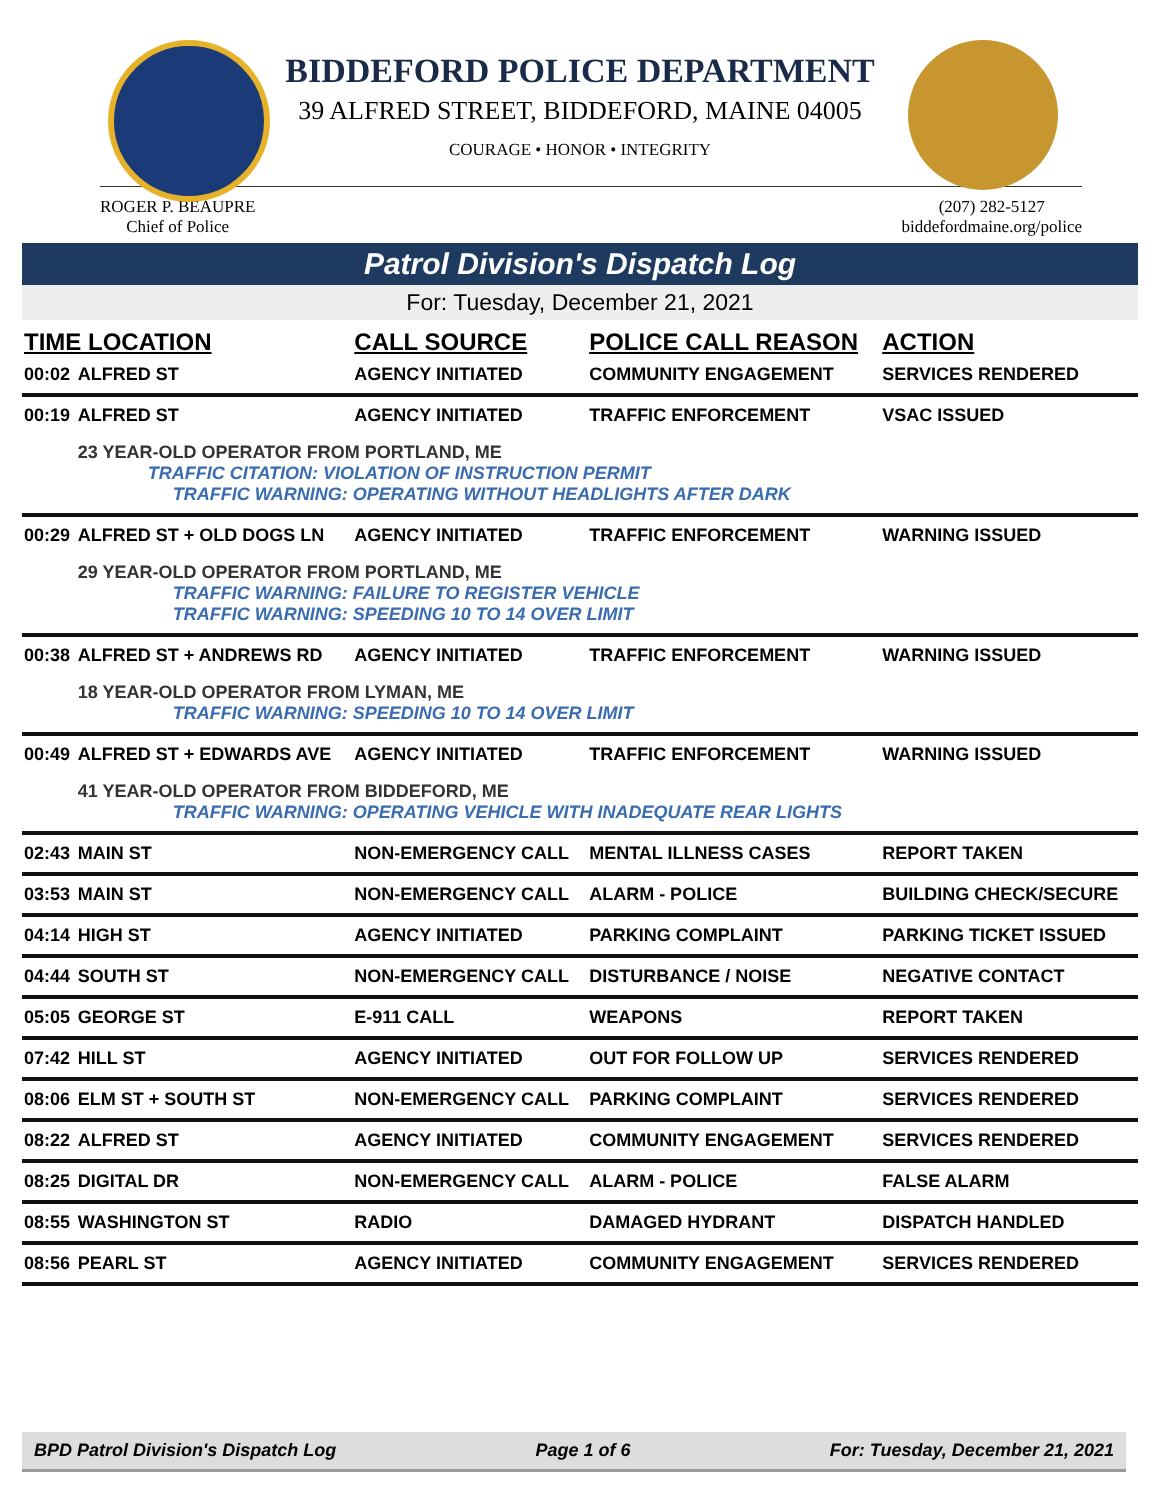BIDDEFORD POLICE DEPARTMENT
39 ALFRED STREET, BIDDEFORD, MAINE 04005
COURAGE • HONOR • INTEGRITY
ROGER P. BEAUPRE
Chief of Police
(207) 282-5127
biddefordmaine.org/police
Patrol Division's Dispatch Log
For: Tuesday, December 21, 2021
| TIME LOCATION | | CALL SOURCE | POLICE CALL REASON | ACTION |
| --- | --- | --- | --- | --- |
| 00:02 | ALFRED ST | AGENCY INITIATED | COMMUNITY ENGAGEMENT | SERVICES RENDERED |
| 00:19 | ALFRED ST | AGENCY INITIATED | TRAFFIC ENFORCEMENT | VSAC ISSUED |
| | 23 YEAR-OLD OPERATOR FROM PORTLAND, ME TRAFFIC CITATION: VIOLATION OF INSTRUCTION PERMIT TRAFFIC WARNING: OPERATING WITHOUT HEADLIGHTS AFTER DARK | | | |
| 00:29 | ALFRED ST + OLD DOGS LN | AGENCY INITIATED | TRAFFIC ENFORCEMENT | WARNING ISSUED |
| | 29 YEAR-OLD OPERATOR FROM PORTLAND, ME TRAFFIC WARNING: FAILURE TO REGISTER VEHICLE TRAFFIC WARNING: SPEEDING 10 TO 14 OVER LIMIT | | | |
| 00:38 | ALFRED ST + ANDREWS RD | AGENCY INITIATED | TRAFFIC ENFORCEMENT | WARNING ISSUED |
| | 18 YEAR-OLD OPERATOR FROM LYMAN, ME TRAFFIC WARNING: SPEEDING 10 TO 14 OVER LIMIT | | | |
| 00:49 | ALFRED ST + EDWARDS AVE | AGENCY INITIATED | TRAFFIC ENFORCEMENT | WARNING ISSUED |
| | 41 YEAR-OLD OPERATOR FROM BIDDEFORD, ME TRAFFIC WARNING: OPERATING VEHICLE WITH INADEQUATE REAR LIGHTS | | | |
| 02:43 | MAIN ST | NON-EMERGENCY CALL | MENTAL ILLNESS CASES | REPORT TAKEN |
| 03:53 | MAIN ST | NON-EMERGENCY CALL | ALARM - POLICE | BUILDING CHECK/SECURE |
| 04:14 | HIGH ST | AGENCY INITIATED | PARKING COMPLAINT | PARKING TICKET ISSUED |
| 04:44 | SOUTH ST | NON-EMERGENCY CALL | DISTURBANCE / NOISE | NEGATIVE CONTACT |
| 05:05 | GEORGE ST | E-911 CALL | WEAPONS | REPORT TAKEN |
| 07:42 | HILL ST | AGENCY INITIATED | OUT FOR FOLLOW UP | SERVICES RENDERED |
| 08:06 | ELM ST + SOUTH ST | NON-EMERGENCY CALL | PARKING COMPLAINT | SERVICES RENDERED |
| 08:22 | ALFRED ST | AGENCY INITIATED | COMMUNITY ENGAGEMENT | SERVICES RENDERED |
| 08:25 | DIGITAL DR | NON-EMERGENCY CALL | ALARM - POLICE | FALSE ALARM |
| 08:55 | WASHINGTON ST | RADIO | DAMAGED HYDRANT | DISPATCH HANDLED |
| 08:56 | PEARL ST | AGENCY INITIATED | COMMUNITY ENGAGEMENT | SERVICES RENDERED |
BPD Patrol Division's Dispatch Log Page 1 of 6 For: Tuesday, December 21, 2021